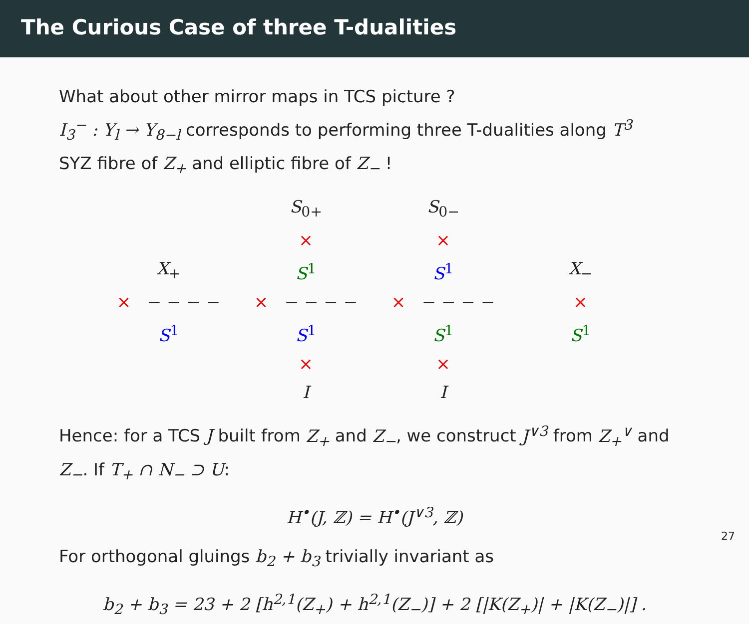The Curious Case of three T-dualities
What about other mirror maps in TCS picture ?
I<sub>3</sub><sup>−</sup> : Y<sub>l</sub> → Y<sub>8−l</sub> corresponds to performing three T-dualities along T<sup>3</sup>
SYZ fibre of Z<sub>+</sub> and elliptic fibre of Z<sub>−</sub> !
| | S<sub>0+</sub> | S<sub>0−</sub> | |
| | × | × | |
| X<sub>+</sub> | S<sup>1</sup> | S<sup>1</sup> | X<sub>−</sub> |
| × − − − − | × − − − − | × − − − − | × |
| S<sup>1</sup> | S<sup>1</sup> | S<sup>1</sup> | S<sup>1</sup> |
| | × | × | |
| | I | I | |
Hence: for a TCS J built from Z<sub>+</sub> and Z<sub>−</sub>, we construct J<sup>∨3</sup> from Z<sub>+</sub><sup>∨</sup> and Z<sub>−</sub>. If T<sub>+</sub> ∩ N<sub>−</sub> ⊃ U:
H<sup>•</sup>(J, ℤ) = H<sup>•</sup>(J<sup>∨3</sup>, ℤ)
For orthogonal gluings b<sub>2</sub> + b<sub>3</sub> trivially invariant as
b<sub>2</sub> + b<sub>3</sub> = 23 + 2 [h<sup>2,1</sup>(Z<sub>+</sub>) + h<sup>2,1</sup>(Z<sub>−</sub>)] + 2 [|K(Z<sub>+</sub>)| + |K(Z<sub>−</sub>)|] .
27